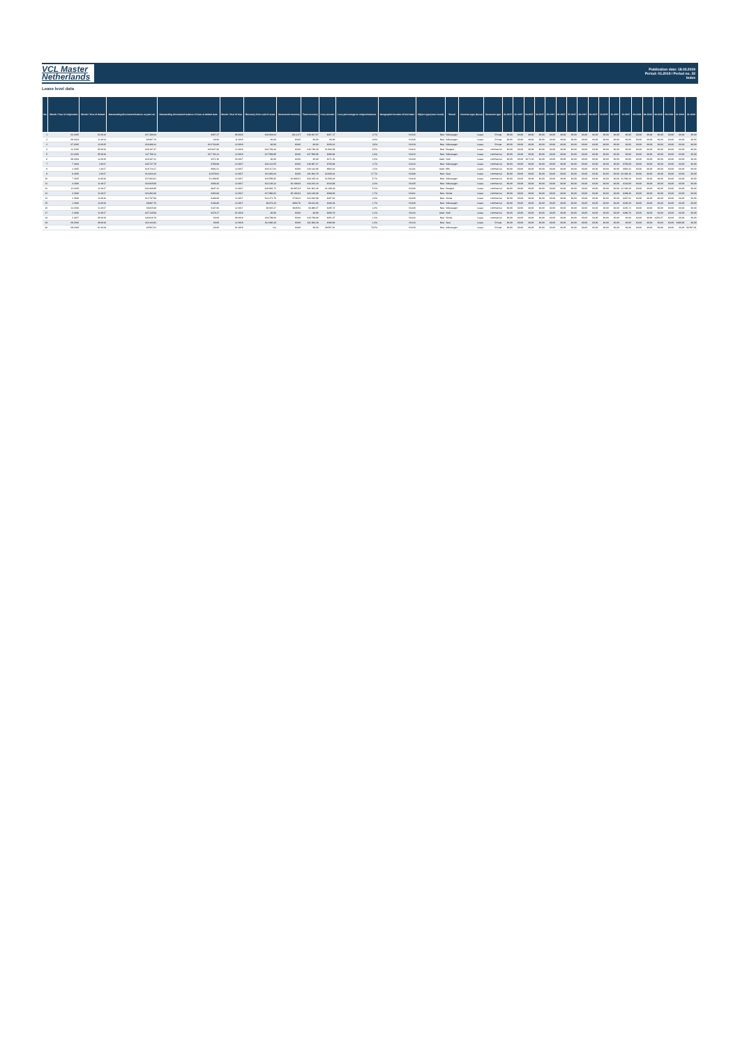VCL Master
Netherlands
Publication date: 18.02.2019
Period: 01.2019 / Period no. 32
Index
Lease level data
| No. | Month / Year of origination | Month / Year of default | Outstanding discounted balance at pool cut | Outstanding discounted balance of loan at default date | Month / Year of loss | Recovery from sale of asset | Unsecured recovery | Total recovery | Loss amount | Loss percentage on original balance | Geographic location of borrower | Object type (new / used) | Brand | Contract type (lease) | Customer type | 01-2017 | 02-2017 | 03-2017 | 04-2017 | 05-2017 | 06-2017 | 07-2017 | 08-2017 | 09-2017 | 10-2017 | 11-2017 | 12-2017 | 03-2018 | 06-2018 | 08-2018 | 09-2018 | 12-2018 | 01-2019 |
| --- | --- | --- | --- | --- | --- | --- | --- | --- | --- | --- | --- | --- | --- | --- | --- | --- | --- | --- | --- | --- | --- | --- | --- | --- | --- | --- | --- | --- | --- | --- | --- | --- | --- |
| 1 | 03 2015 | 03 2016 | €17.390,34 | €367,37 | 09 2016 | €16.934,84 | (€13,17) | €16.927,67 | €367,37 | 2,7% | NL332 | New | Volkswagen | Lease | Private | €0,00 | €0,00 | €0,00 | €0,00 | €0,00 | €0,00 | €0,00 | €0,00 | €0,00 | €0,00 | €0,00 | €0,00 | €0,00 | €0,00 | €0,00 | €0,00 | €0,00 | €0,00 |
| 2 | 09 2014 | 11 2014 | €6.907,76 | €0,00 | 11 2016 | €0,00 | €0,00 | €0,00 | €0,00 | 0,0% | NL326 | New | Volkswagen | Lease | Private | €0,00 | €0,00 | €0,00 | €0,00 | €0,00 | €0,00 | €0,00 | €0,00 | €0,00 | €0,00 | €0,00 | €0,00 | €0,00 | €0,00 | €0,00 | €0,00 | €0,00 | €0,00 |
| 3 | 07 2015 | 12 2015 | €10.498,13 | €10.743,06 | 12 2016 | €0,00 | €0,00 | €0,00 | €336,21 | 3,0% | NL310 | New | Volkswagen | Lease | Private | €0,00 | €0,00 | €0,00 | €0,00 | €0,00 | €0,00 | €0,00 | €0,00 | €0,00 | €0,00 | €0,00 | €0,00 | €0,00 | €0,00 | €0,00 | €0,00 | €0,00 | €0,00 |
| 4 | 12 2015 | 05 2016 | €26.187,47 | €20.827,94 | 12 2016 | €16.749,28 | €0,00 | €16.749,28 | €1.692,88 | 6,5% | NL413 | New | Peugeot | Lease | commercial | €0,00 | €0,00 | €0,00 | €0,00 | €0,00 | €0,00 | €0,00 | €0,00 | €0,00 | €0,00 | €0,00 | €0,00 | €0,00 | €0,00 | €0,00 | €0,00 | €0,00 | €0,00 |
| 5 | 01 2015 | 05 2016 | €17.766,11 | €17.763,11 | 12 2016 | €17.569,95 | €0,00 | €17.569,95 | €280,06 | 1,6% | NL413 | New | Volkswagen | Lease | commercial | €0,00 | €0,00 | €0,00 | €0,00 | €0,00 | €0,00 | €0,00 | €0,00 | €0,00 | €0,00 | €0,00 | €0,00 | €0,00 | €0,00 | €0,00 | €0,00 | €0,00 | €0,00 |
| 6 | 09 2014 | 12 2016 | €16.287,21 | €371,30 | 03 2017 | €0,00 | €0,00 | €0,00 | €371,30 | 1,6% | NL230 | Used | Audi | Lease | commercial | €0,00 | €0,00 | €371,30 | €0,00 | €0,00 | €0,00 | €0,00 | €0,00 | €0,00 | €0,00 | €0,00 | €0,00 | €0,00 | €0,00 | €0,00 | €0,00 | €0,00 | €0,00 |
| 7 | 7 2014 | 3 2017 | €20.727,79 | €760,69 | 12 2017 | €16.121,55 | €0,00 | €16.967,27 | €760,69 | 3,7% | NL213 | New | Volkswagen | Lease | commercial | €0,00 | €0,00 | €0,00 | €0,00 | €0,00 | €0,00 | €0,00 | €0,00 | €0,00 | €0,00 | €0,00 | €760,69 | €0,00 | €0,00 | €0,00 | €0,00 | €0,00 | €0,00 |
| 8 | 2 2015 | 1 2017 | €19.734,17 | €881,51 | 12 2017 | €16.217,63 | €0,00 | €16.142,66 | €883,43 | 3,3% | NL211 | Used | Mini | Lease | commercial | €0,00 | €0,00 | €0,00 | €0,00 | €0,00 | €0,00 | €0,00 | €0,00 | €0,00 | €0,00 | €0,00 | €883,43 | €0,00 | €0,00 | €0,00 | €0,00 | €0,00 | €0,00 |
| 9 | 9 2015 | 2 2017 | €13.822,22 | €2.078,63 | 12 2017 | €11.803,64 | €0,00 | €11.802,79 | €2.440,16 | 17,7% | NL226 | New | Seat | Lease | commercial | €0,00 | €0,00 | €0,00 | €0,00 | €0,00 | €0,00 | €0,00 | €0,00 | €0,00 | €0,00 | €0,00 | €2.440,16 | €0,00 | €0,00 | €0,00 | €0,00 | €0,00 | €0,00 |
| 10 | 7 2015 | 12 2016 | €27.803,01 | €1.299,85 | 12 2017 | €22.558,65 | €3.966,51 | €26.325,16 | €1.580,20 | 5,7% | NL414 | New | Volkswagen | Lease | commercial | €0,00 | €0,00 | €0,00 | €0,00 | €0,00 | €0,00 | €0,00 | €0,00 | €0,00 | €0,00 | €0,00 | €1.580,20 | €0,00 | €0,00 | €0,00 | €0,00 | €0,00 | €0,00 |
| 11 | 4 2016 | 11 2017 | €14.935,68 | €380,26 | 12 2017 | €12.126,22 | €2.106,94 | €14.233,16 | €334,69 | 2,2% | NL335 | New | Volkswagen | Lease | commercial | €0,00 | €0,00 | €0,00 | €0,00 | €0,00 | €0,00 | €0,00 | €0,00 | €0,00 | €0,00 | €0,00 | €334,69 | €0,00 | €0,00 | €0,00 | €0,00 | €0,00 | €0,00 |
| 12 | 12 2015 | 11 2017 | €22.446,95 | €847,23 | 12 2017 | €16.803,72 | €4.997,64 | €21.801,36 | €1.190,20 | 5,3% | NL326 | New | Peugeot | Lease | commercial | €0,00 | €0,00 | €0,00 | €0,00 | €0,00 | €0,00 | €0,00 | €0,00 | €0,00 | €0,00 | €0,00 | €1.190,20 | €0,00 | €0,00 | €0,00 | €0,00 | €0,00 | €0,00 |
| 13 | 3 2016 | 11 2017 | €23.482,20 | €303,84 | 12 2017 | €17.960,82 | €5.193,64 | €23.146,06 | €389,40 | 1,7% | NL221 | New | Skoda | Lease | commercial | €0,00 | €0,00 | €0,00 | €0,00 | €0,00 | €0,00 | €0,00 | €0,00 | €0,00 | €0,00 | €0,00 | €389,40 | €0,00 | €0,00 | €0,00 | €0,00 | €0,00 | €0,00 |
| 14 | 1 2016 | 12 2016 | €13.797,68 | €186,90 | 12 2017 | €12.271,76 | €738,23 | €13.010,99 | €287,03 | 2,0% | NL336 | New | Skoda | Lease | commercial | €0,00 | €0,00 | €0,00 | €0,00 | €0,00 | €0,00 | €0,00 | €0,00 | €0,00 | €0,00 | €0,00 | €287,03 | €0,00 | €0,00 | €0,00 | €0,00 | €0,00 | €0,00 |
| 15 | 1 2016 | 12 2016 | €9.907,70 | €144,86 | 12 2017 | €8.073,24 | €662,78 | €9.413,04 | €166,39 | 1,7% | NL336 | New | Volkswagen | Lease | commercial | €0,00 | €0,00 | €0,00 | €0,00 | €0,00 | €0,00 | €0,00 | €0,00 | €0,00 | €0,00 | €0,00 | €166,39 | €0,00 | €0,00 | €0,00 | €0,00 | €0,00 | €0,00 |
| 16 | 12 2016 | 11 2017 | €6.935,49 | €147,84 | 12 2017 | €6.615,37 | €626,54 | €6.986,07 | €165,72 | 1,8% | NL336 | New | Volkswagen | Lease | commercial | €0,00 | €0,00 | €0,00 | €0,00 | €0,00 | €0,00 | €0,00 | €0,00 | €0,00 | €0,00 | €0,00 | €165,72 | €0,00 | €0,00 | €0,00 | €0,00 | €0,00 | €0,00 |
| 17 | 3 2016 | 11 2017 | €27.135,09 | €270,17 | 01 2018 | €0,00 | €0,00 | €0,00 | €286,78 | 1,1% | NL113 | Used | Audi | Lease | commercial | €0,00 | €0,00 | €0,00 | €0,00 | €0,00 | €0,00 | €0,00 | €0,00 | €0,00 | €0,00 | €0,00 | €286,78 | €0,00 | €0,00 | €0,00 | €0,00 | €0,00 | €0,00 |
| 18 | 2 2017 | 05 2018 | €20.628,70 | €0,00 | 08 2018 | €19.799,94 | €0,00 | €19.799,94 | €251,07 | 1,2% | NL332 | New | Skoda | Lease | commercial | €0,00 | €0,00 | €0,00 | €0,00 | €0,00 | €0,00 | €0,00 | €0,00 | €0,00 | €0,00 | €0,00 | €0,00 | €0,00 | €0,00 | €251,07 | €0,00 | €0,00 | €0,00 |
| 19 | 09 2016 | 09 2018 | €14.142,91 | €0,00 | 12 2018 | €11.893,29 | €0,00 | €11.893,29 | €196,68 | 1,4% | NL113 | New | Seat | Lease | Private | €0,00 | €0,00 | €0,00 | €0,00 | €0,00 | €0,00 | €0,00 | €0,00 | €0,00 | €0,00 | €0,00 | €0,00 | €0,00 | €0,00 | €0,00 | €0,00 | €196,68 | €0,00 |
| 20 | 09 2018 | 01 2019 | €8.567,81 | €0,00 | 01 2019 | n/a | €0,00 | €0,00 | €8.567,81 | 70,5% | NL310 | New | Volkswagen | Lease | Private | €0,00 | €0,00 | €0,00 | €0,00 | €0,00 | €0,00 | €0,00 | €0,00 | €0,00 | €0,00 | €0,00 | €0,00 | €0,00 | €0,00 | €0,00 | €0,00 | €0,00 | €8.567,81 |